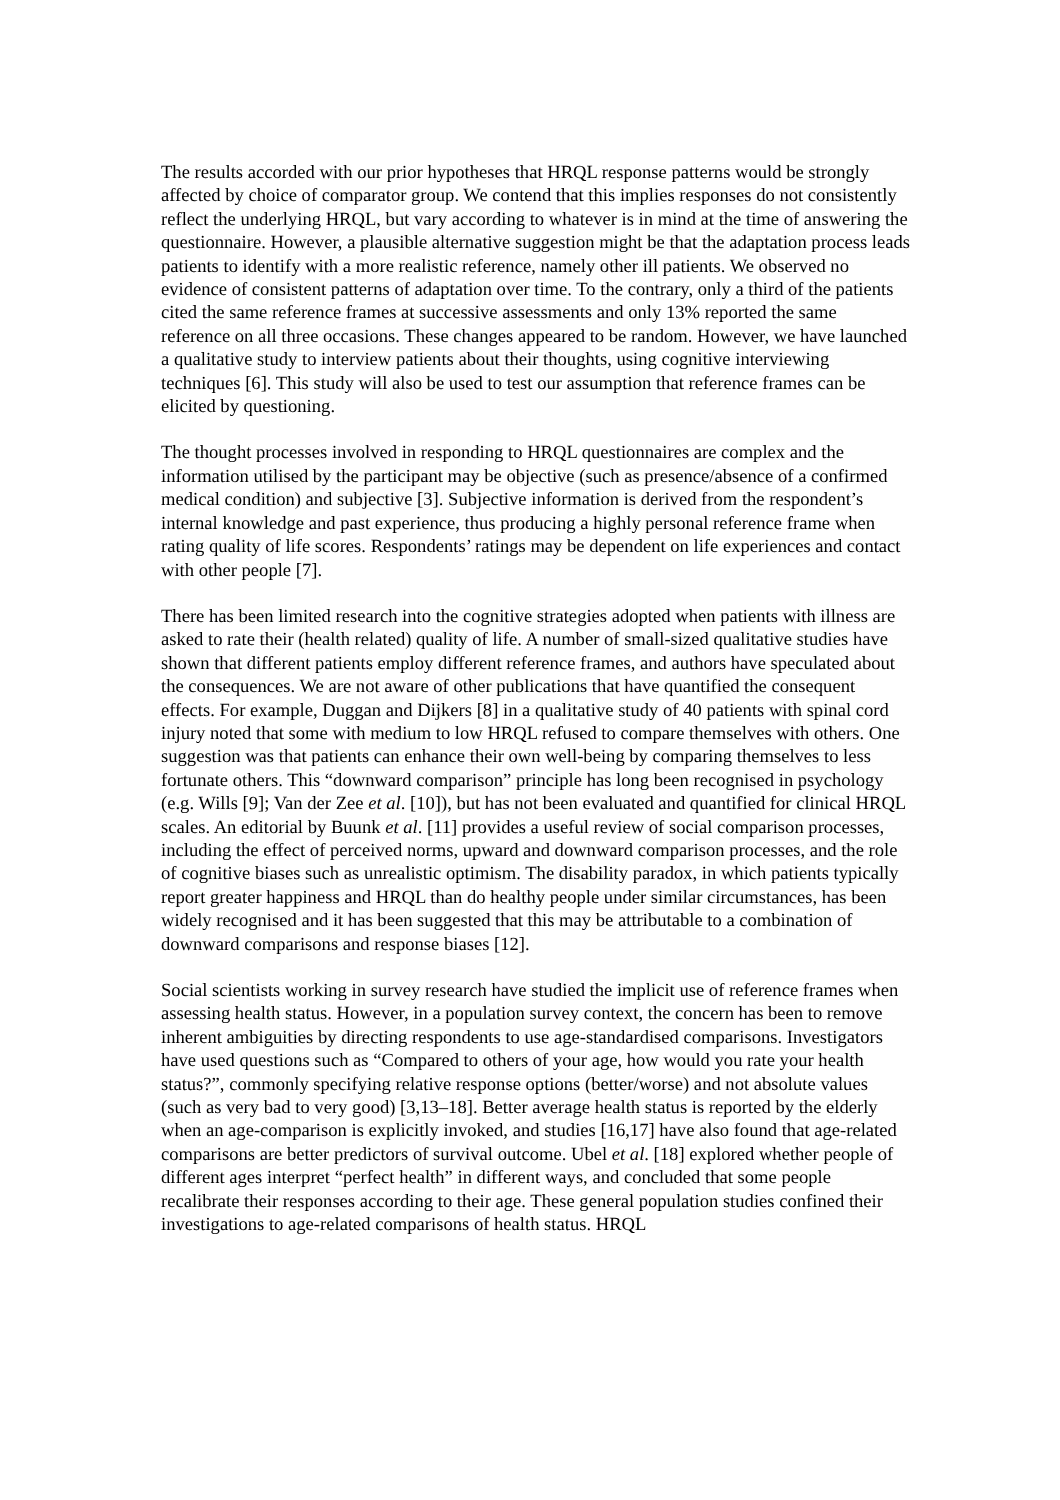The results accorded with our prior hypotheses that HRQL response patterns would be strongly affected by choice of comparator group. We contend that this implies responses do not consistently reflect the underlying HRQL, but vary according to whatever is in mind at the time of answering the questionnaire. However, a plausible alternative suggestion might be that the adaptation process leads patients to identify with a more realistic reference, namely other ill patients. We observed no evidence of consistent patterns of adaptation over time. To the contrary, only a third of the patients cited the same reference frames at successive assessments and only 13% reported the same reference on all three occasions. These changes appeared to be random. However, we have launched a qualitative study to interview patients about their thoughts, using cognitive interviewing techniques [6]. This study will also be used to test our assumption that reference frames can be elicited by questioning.
The thought processes involved in responding to HRQL questionnaires are complex and the information utilised by the participant may be objective (such as presence/absence of a confirmed medical condition) and subjective [3]. Subjective information is derived from the respondent’s internal knowledge and past experience, thus producing a highly personal reference frame when rating quality of life scores. Respondents’ ratings may be dependent on life experiences and contact with other people [7].
There has been limited research into the cognitive strategies adopted when patients with illness are asked to rate their (health related) quality of life. A number of small-sized qualitative studies have shown that different patients employ different reference frames, and authors have speculated about the consequences. We are not aware of other publications that have quantified the consequent effects. For example, Duggan and Dijkers [8] in a qualitative study of 40 patients with spinal cord injury noted that some with medium to low HRQL refused to compare themselves with others. One suggestion was that patients can enhance their own well-being by comparing themselves to less fortunate others. This “downward comparison” principle has long been recognised in psychology (e.g. Wills [9]; Van der Zee et al. [10]), but has not been evaluated and quantified for clinical HRQL scales. An editorial by Buunk et al. [11] provides a useful review of social comparison processes, including the effect of perceived norms, upward and downward comparison processes, and the role of cognitive biases such as unrealistic optimism. The disability paradox, in which patients typically report greater happiness and HRQL than do healthy people under similar circumstances, has been widely recognised and it has been suggested that this may be attributable to a combination of downward comparisons and response biases [12].
Social scientists working in survey research have studied the implicit use of reference frames when assessing health status. However, in a population survey context, the concern has been to remove inherent ambiguities by directing respondents to use age-standardised comparisons. Investigators have used questions such as “Compared to others of your age, how would you rate your health status?”, commonly specifying relative response options (better/worse) and not absolute values (such as very bad to very good) [3,13–18]. Better average health status is reported by the elderly when an age-comparison is explicitly invoked, and studies [16,17] have also found that age-related comparisons are better predictors of survival outcome. Ubel et al. [18] explored whether people of different ages interpret “perfect health” in different ways, and concluded that some people recalibrate their responses according to their age. These general population studies confined their investigations to age-related comparisons of health status. HRQL